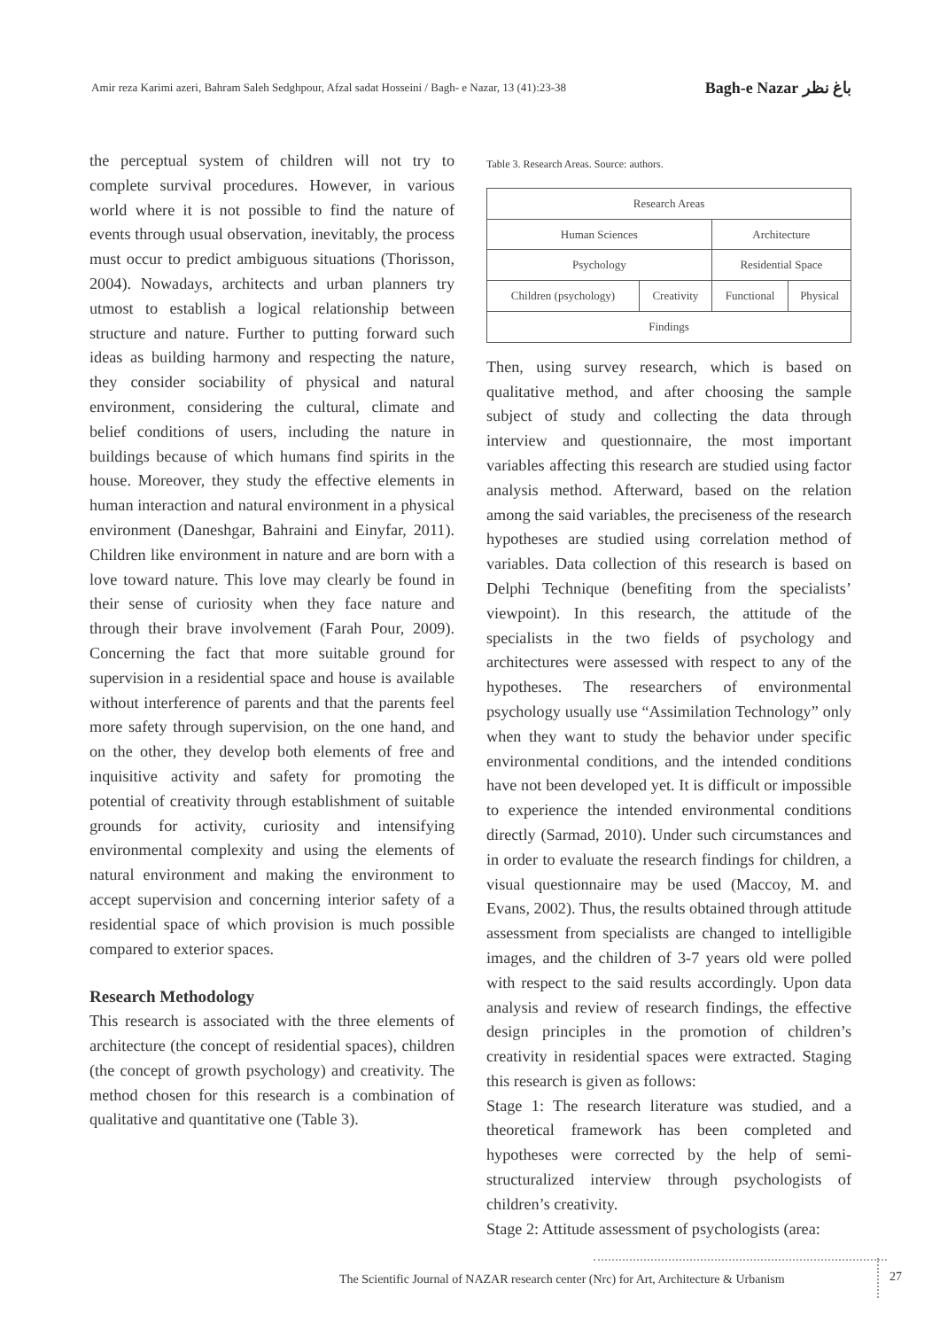Amir reza Karimi azeri, Bahram Saleh Sedghpour, Afzal sadat Hosseini / Bagh- e Nazar, 13 (41):23-38 Bagh-e Nazar باغ نظر
the perceptual system of children will not try to complete survival procedures. However, in various world where it is not possible to find the nature of events through usual observation, inevitably, the process must occur to predict ambiguous situations (Thorisson, 2004). Nowadays, architects and urban planners try utmost to establish a logical relationship between structure and nature. Further to putting forward such ideas as building harmony and respecting the nature, they consider sociability of physical and natural environment, considering the cultural, climate and belief conditions of users, including the nature in buildings because of which humans find spirits in the house. Moreover, they study the effective elements in human interaction and natural environment in a physical environment (Daneshgar, Bahraini and Einyfar, 2011). Children like environment in nature and are born with a love toward nature. This love may clearly be found in their sense of curiosity when they face nature and through their brave involvement (Farah Pour, 2009). Concerning the fact that more suitable ground for supervision in a residential space and house is available without interference of parents and that the parents feel more safety through supervision, on the one hand, and on the other, they develop both elements of free and inquisitive activity and safety for promoting the potential of creativity through establishment of suitable grounds for activity, curiosity and intensifying environmental complexity and using the elements of natural environment and making the environment to accept supervision and concerning interior safety of a residential space of which provision is much possible compared to exterior spaces.
Research Methodology
This research is associated with the three elements of architecture (the concept of residential spaces), children (the concept of growth psychology) and creativity. The method chosen for this research is a combination of qualitative and quantitative one (Table 3).
Table 3. Research Areas. Source: authors.
| Research Areas | | | |
| Human Sciences | | Architecture | |
| Psychology | | Residential Space | |
| Children (psychology) | Creativity | Functional | Physical |
| Findings | | | |
Then, using survey research, which is based on qualitative method, and after choosing the sample subject of study and collecting the data through interview and questionnaire, the most important variables affecting this research are studied using factor analysis method. Afterward, based on the relation among the said variables, the preciseness of the research hypotheses are studied using correlation method of variables. Data collection of this research is based on Delphi Technique (benefiting from the specialists’ viewpoint). In this research, the attitude of the specialists in the two fields of psychology and architectures were assessed with respect to any of the hypotheses. The researchers of environmental psychology usually use “Assimilation Technology” only when they want to study the behavior under specific environmental conditions, and the intended conditions have not been developed yet. It is difficult or impossible to experience the intended environmental conditions directly (Sarmad, 2010). Under such circumstances and in order to evaluate the research findings for children, a visual questionnaire may be used (Maccoy, M. and Evans, 2002). Thus, the results obtained through attitude assessment from specialists are changed to intelligible images, and the children of 3-7 years old were polled with respect to the said results accordingly. Upon data analysis and review of research findings, the effective design principles in the promotion of children’s creativity in residential spaces were extracted. Staging this research is given as follows:
Stage 1: The research literature was studied, and a theoretical framework has been completed and hypotheses were corrected by the help of semi-structuralized interview through psychologists of children’s creativity.
Stage 2: Attitude assessment of psychologists (area:
The Scientific Journal of NAZAR research center (Nrc) for Art, Architecture & Urbanism
27